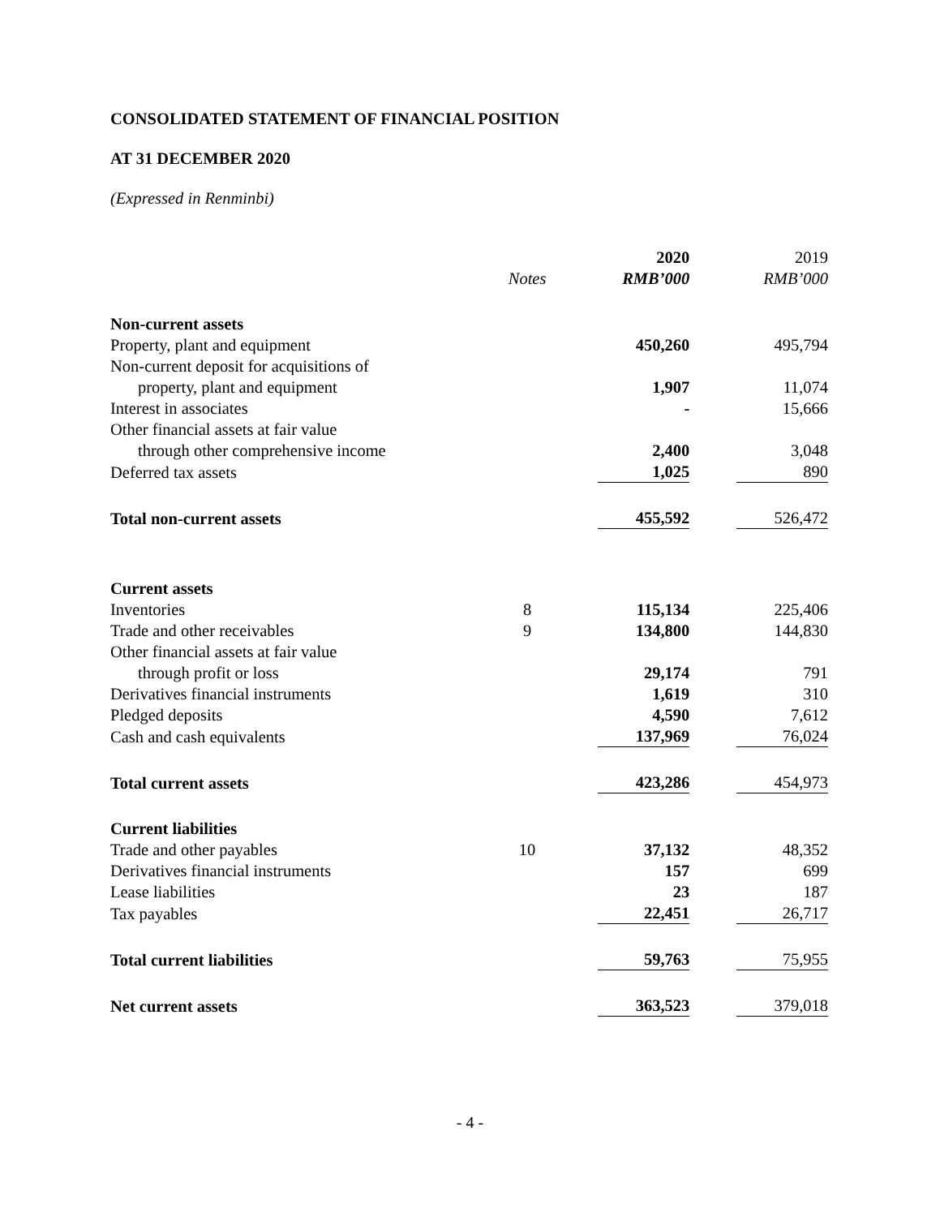CONSOLIDATED STATEMENT OF FINANCIAL POSITION
AT 31 DECEMBER 2020
(Expressed in Renminbi)
| | | 2020 | 2019 |
| | Notes | RMB’000 | RMB’000 |
| Non-current assets | | | |
| Property, plant and equipment | | 450,260 | 495,794 |
| Non-current deposit for acquisitions of | | | |
| property, plant and equipment | | 1,907 | 11,074 |
| Interest in associates | | - | 15,666 |
| Other financial assets at fair value | | | |
| through other comprehensive income | | 2,400 | 3,048 |
| Deferred tax assets | | 1,025 | 890 |
| Total non-current assets | | 455,592 | 526,472 |
| Current assets | | | |
| Inventories | 8 | 115,134 | 225,406 |
| Trade and other receivables | 9 | 134,800 | 144,830 |
| Other financial assets at fair value | | | |
| through profit or loss | | 29,174 | 791 |
| Derivatives financial instruments | | 1,619 | 310 |
| Pledged deposits | | 4,590 | 7,612 |
| Cash and cash equivalents | | 137,969 | 76,024 |
| Total current assets | | 423,286 | 454,973 |
| Current liabilities | | | |
| Trade and other payables | 10 | 37,132 | 48,352 |
| Derivatives financial instruments | | 157 | 699 |
| Lease liabilities | | 23 | 187 |
| Tax payables | | 22,451 | 26,717 |
| Total current liabilities | | 59,763 | 75,955 |
| Net current assets | | 363,523 | 379,018 |
- 4 -